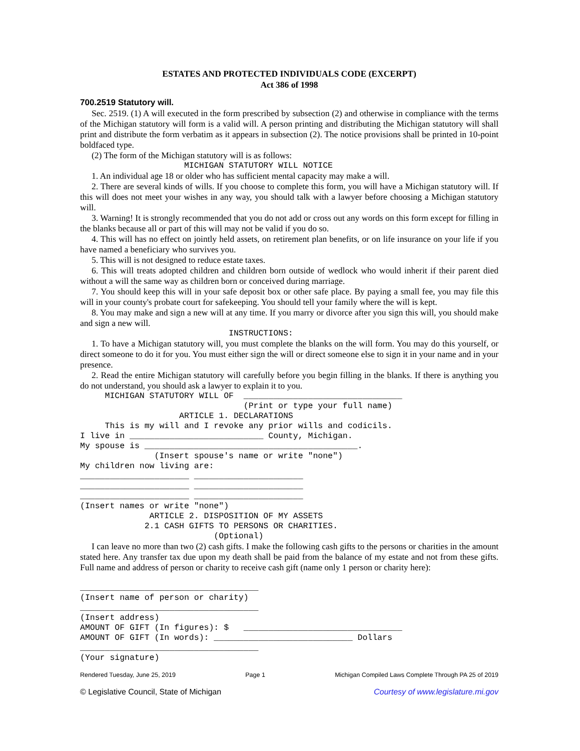ESTATES AND PROTECTED INDIVIDUALS CODE (EXCERPT)
Act 386 of 1998
700.2519 Statutory will.
Sec. 2519. (1) A will executed in the form prescribed by subsection (2) and otherwise in compliance with the terms of the Michigan statutory will form is a valid will. A person printing and distributing the Michigan statutory will shall print and distribute the form verbatim as it appears in subsection (2). The notice provisions shall be printed in 10-point boldfaced type.
(2) The form of the Michigan statutory will is as follows:
MICHIGAN STATUTORY WILL NOTICE
1. An individual age 18 or older who has sufficient mental capacity may make a will.
2. There are several kinds of wills. If you choose to complete this form, you will have a Michigan statutory will. If this will does not meet your wishes in any way, you should talk with a lawyer before choosing a Michigan statutory will.
3. Warning! It is strongly recommended that you do not add or cross out any words on this form except for filling in the blanks because all or part of this will may not be valid if you do so.
4. This will has no effect on jointly held assets, on retirement plan benefits, or on life insurance on your life if you have named a beneficiary who survives you.
5. This will is not designed to reduce estate taxes.
6. This will treats adopted children and children born outside of wedlock who would inherit if their parent died without a will the same way as children born or conceived during marriage.
7. You should keep this will in your safe deposit box or other safe place. By paying a small fee, you may file this will in your county's probate court for safekeeping. You should tell your family where the will is kept.
8. You may make and sign a new will at any time. If you marry or divorce after you sign this will, you should make and sign a new will.
INSTRUCTIONS:
1. To have a Michigan statutory will, you must complete the blanks on the will form. You may do this yourself, or direct someone to do it for you. You must either sign the will or direct someone else to sign it in your name and in your presence.
2. Read the entire Michigan statutory will carefully before you begin filling in the blanks. If there is anything you do not understand, you should ask a lawyer to explain it to you.
MICHIGAN STATUTORY WILL OF ________________________________ (Print or type your full name) ARTICLE 1. DECLARATIONS This is my will and I revoke any prior wills and codicils. I live in ___________________________ County, Michigan. My spouse is ___________________________________________. (Insert spouse's name or write "none") My children now living are: ______________________ ______________________ ______________________ ______________________ ______________________ ______________________ (Insert names or write "none") ARTICLE 2. DISPOSITION OF MY ASSETS 2.1 CASH GIFTS TO PERSONS OR CHARITIES. (Optional)
I can leave no more than two (2) cash gifts. I make the following cash gifts to the persons or charities in the amount stated here. Any transfer tax due upon my death shall be paid from the balance of my estate and not from these gifts. Full name and address of person or charity to receive cash gift (name only 1 person or charity here):
____________________________________ (Insert name of person or charity) ____________________________________ (Insert address) AMOUNT OF GIFT (In figures): $ ________________________________ AMOUNT OF GIFT (In words): ____________________________ Dollars ____________________________________ (Your signature)
Rendered Tuesday, June 25, 2019 Page 1 Michigan Compiled Laws Complete Through PA 25 of 2019
© Legislative Council, State of Michigan Courtesy of www.legislature.mi.gov